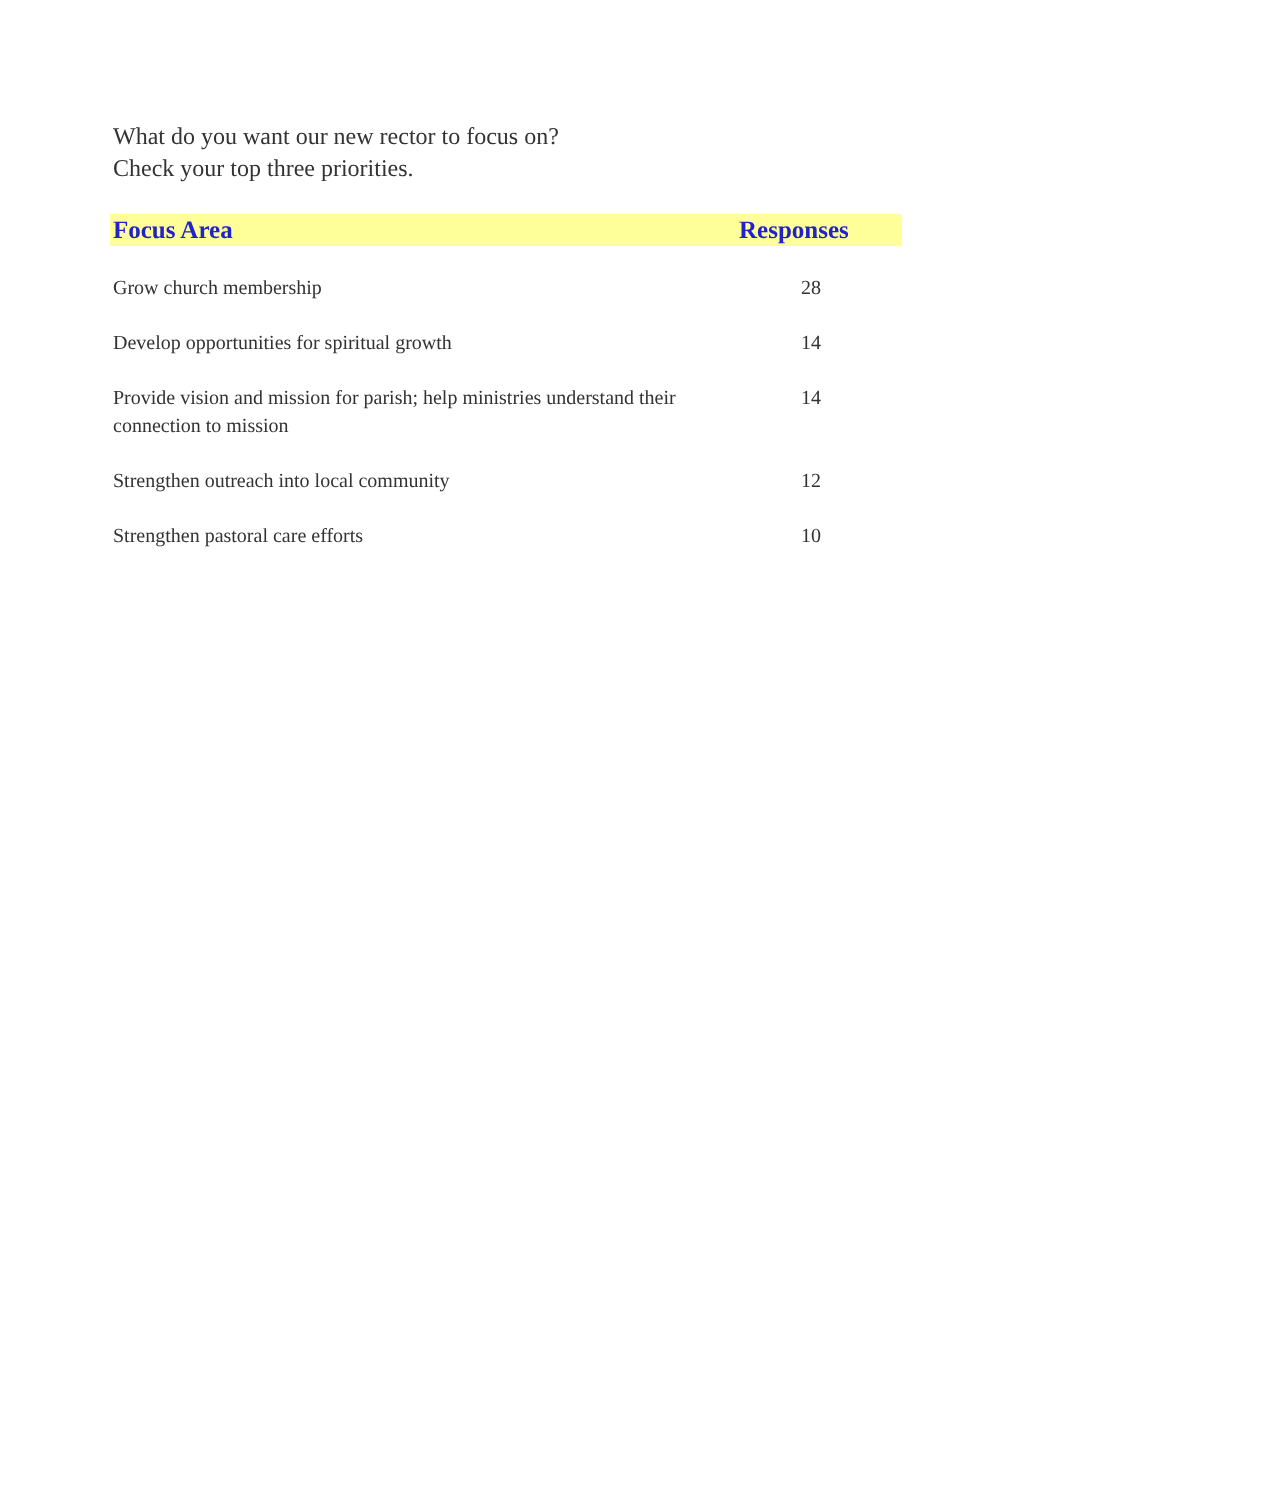What do you want our new rector to focus on?
Check your top three priorities.
| Focus Area | Responses |
| --- | --- |
| Grow church membership | 28 |
| Develop opportunities for spiritual growth | 14 |
| Provide vision and mission for parish; help ministries understand their connection to mission | 14 |
| Strengthen outreach into local community | 12 |
| Strengthen pastoral care efforts | 10 |